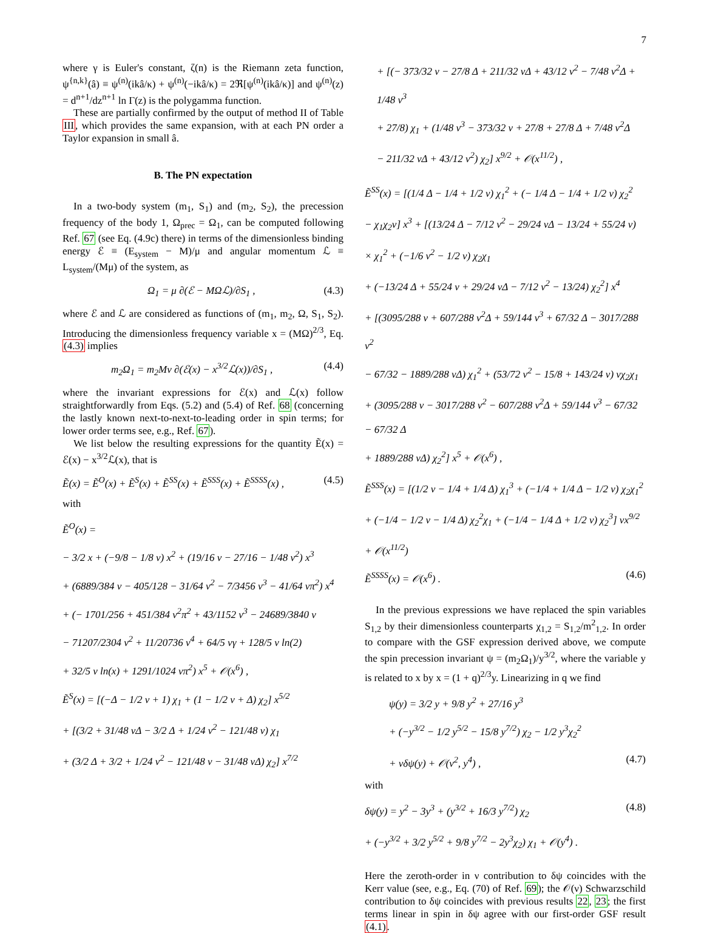7
where γ is Euler's constant, ζ(n) is the Riemann zeta function, ψ<sup>{n,k}</sup>(â) ≡ ψ<sup>(n)</sup>(ikâ/κ) + ψ<sup>(n)</sup>(−ikâ/κ) = 2ℜ[ψ<sup>(n)</sup>(ikâ/κ)] and ψ<sup>(n)</sup>(z) = d<sup>n+1</sup>/dz<sup>n+1</sup> ln Γ(z) is the polygamma function.
These are partially confirmed by the output of method II of Table III, which provides the same expansion, with at each PN order a Taylor expansion in small â.
B. The PN expectation
In a two-body system (m<sub>1</sub>, S<sub>1</sub>) and (m<sub>2</sub>, S<sub>2</sub>), the precession frequency of the body 1, Ω<sub>prec</sub> = Ω<sub>1</sub>, can be computed following Ref. 67 (see Eq. (4.9c) there) in terms of the dimensionless binding energy ℰ ≡ (E<sub>system</sub> − M)/μ and angular momentum ℒ ≡ L<sub>system</sub>/(Mμ) of the system, as
Ω<sub>1</sub> = μ ∂(ℰ − MΩℒ)/∂S<sub>1</sub> , (4.3)
where ℰ and ℒ are considered as functions of (m<sub>1</sub>, m<sub>2</sub>, Ω, S<sub>1</sub>, S<sub>2</sub>). Introducing the dimensionless frequency variable x = (MΩ)<sup>2/3</sup>, Eq. (4.3) implies
m<sub>2</sub>Ω<sub>1</sub> = m<sub>2</sub>Mν ∂(ℰ(x) − x<sup>3/2</sup>ℒ(x))/∂S<sub>1</sub> , (4.4)
where the invariant expressions for ℰ(x) and ℒ(x) follow straightforwardly from Eqs. (5.2) and (5.4) of Ref. 68 (concerning the lastly known next-to-next-to-leading order in spin terms; for lower order terms see, e.g., Ref. 67).
We list below the resulting expressions for the quantity Ẽ(x) = ℰ(x) − x<sup>3/2</sup>ℒ(x), that is
Ẽ(x) = Ẽ<sup>O</sup>(x) + Ẽ<sup>S</sup>(x) + Ẽ<sup>SS</sup>(x) + Ẽ<sup>SSS</sup>(x) + Ẽ<sup>SSSS</sup>(x) , (4.5)
with
Ẽ<sup>O</sup>(x) =
− 3/2 x + (−9/8 − 1/8 ν) x<sup>2</sup> + (19/16 ν − 27/16 − 1/48 ν<sup>2</sup>) x<sup>3</sup>
+ (6889/384 ν − 405/128 − 31/64 ν<sup>2</sup> − 7/3456 ν<sup>3</sup> − 41/64 νπ<sup>2</sup>) x<sup>4</sup>
+ (− 1701/256 + 451/384 ν<sup>2</sup>π<sup>2</sup> + 43/1152 ν<sup>3</sup> − 24689/3840 ν
− 71207/2304 ν<sup>2</sup> + 11/20736 ν<sup>4</sup> + 64/5 νγ + 128/5 ν ln(2)
+ 32/5 ν ln(x) + 1291/1024 νπ<sup>2</sup>) x<sup>5</sup> + 𝒪(x<sup>6</sup>) ,
Ẽ<sup>S</sup>(x) = [(−Δ − 1/2 ν + 1) χ<sub>1</sub> + (1 − 1/2 ν + Δ) χ<sub>2</sub>] x<sup>5/2</sup>
+ [(3/2 + 31/48 νΔ − 3/2 Δ + 1/24 ν<sup>2</sup> − 121/48 ν) χ<sub>1</sub>
+ (3/2 Δ + 3/2 + 1/24 ν<sup>2</sup> − 121/48 ν − 31/48 νΔ) χ<sub>2</sub>] x<sup>7/2</sup>
+ [(− 373/32 ν − 27/8 Δ + 211/32 νΔ + 43/12 ν<sup>2</sup> − 7/48 ν<sup>2</sup>Δ + 1/48 ν<sup>3</sup>
+ 27/8) χ<sub>1</sub> + (1/48 ν<sup>3</sup> − 373/32 ν + 27/8 + 27/8 Δ + 7/48 ν<sup>2</sup>Δ
− 211/32 νΔ + 43/12 ν<sup>2</sup>) χ<sub>2</sub>] x<sup>9/2</sup> + 𝒪(x<sup>11/2</sup>) ,
Ẽ<sup>SS</sup>(x) = [(1/4 Δ − 1/4 + 1/2 ν) χ<sub>1</sub><sup>2</sup> + (− 1/4 Δ − 1/4 + 1/2 ν) χ<sub>2</sub><sup>2</sup>
− χ<sub>1</sub>χ<sub>2</sub>ν] x<sup>3</sup> + [(13/24 Δ − 7/12 ν<sup>2</sup> − 29/24 νΔ − 13/24 + 55/24 ν)
× χ<sub>1</sub><sup>2</sup> + (−1/6 ν<sup>2</sup> − 1/2 ν) χ<sub>2</sub>χ<sub>1</sub>
+ (−13/24 Δ + 55/24 ν + 29/24 νΔ − 7/12 ν<sup>2</sup> − 13/24) χ<sub>2</sub><sup>2</sup>] x<sup>4</sup>
+ [(3095/288 ν + 607/288 ν<sup>2</sup>Δ + 59/144 ν<sup>3</sup> + 67/32 Δ − 3017/288 ν<sup>2</sup>
− 67/32 − 1889/288 νΔ) χ<sub>1</sub><sup>2</sup> + (53/72 ν<sup>2</sup> − 15/8 + 143/24 ν) νχ<sub>2</sub>χ<sub>1</sub>
+ (3095/288 ν − 3017/288 ν<sup>2</sup> − 607/288 ν<sup>2</sup>Δ + 59/144 ν<sup>3</sup> − 67/32 − 67/32 Δ
+ 1889/288 νΔ) χ<sub>2</sub><sup>2</sup>] x<sup>5</sup> + 𝒪(x<sup>6</sup>) ,
Ẽ<sup>SSS</sup>(x) = [(1/2 ν − 1/4 + 1/4 Δ) χ<sub>1</sub><sup>3</sup> + (−1/4 + 1/4 Δ − 1/2 ν) χ<sub>2</sub>χ<sub>1</sub><sup>2</sup>
+ (−1/4 − 1/2 ν − 1/4 Δ) χ<sub>2</sub><sup>2</sup>χ<sub>1</sub> + (−1/4 − 1/4 Δ + 1/2 ν) χ<sub>2</sub><sup>3</sup>] νx<sup>9/2</sup> + 𝒪(x<sup>11/2</sup>)
Ẽ<sup>SSSS</sup>(x) = 𝒪(x<sup>6</sup>) . (4.6)
In the previous expressions we have replaced the spin variables S<sub>1,2</sub> by their dimensionless counterparts χ<sub>1,2</sub> = S<sub>1,2</sub>/m<sup>2</sup><sub>1,2</sub>. In order to compare with the GSF expression derived above, we compute the spin precession invariant ψ = (m<sub>2</sub>Ω<sub>1</sub>)/y<sup>3/2</sup>, where the variable y is related to x by x = (1 + q)<sup>2/3</sup>y. Linearizing in q we find
ψ(y) = 3/2 y + 9/8 y<sup>2</sup> + 27/16 y<sup>3</sup>
+ (−y<sup>3/2</sup> − 1/2 y<sup>5/2</sup> − 15/8 y<sup>7/2</sup>) χ<sub>2</sub> − 1/2 y<sup>3</sup>χ<sub>2</sub><sup>2</sup>
+ νδψ(y) + 𝒪(ν<sup>2</sup>, y<sup>4</sup>) , (4.7)
with
δψ(y) = y<sup>2</sup> − 3y<sup>3</sup> + (y<sup>3/2</sup> + 16/3 y<sup>7/2</sup>) χ<sub>2</sub> (4.8)
+ (−y<sup>3/2</sup> + 3/2 y<sup>5/2</sup> + 9/8 y<sup>7/2</sup> − 2y<sup>3</sup>χ<sub>2</sub>) χ<sub>1</sub> + 𝒪(y<sup>4</sup>) .
Here the zeroth-order in ν contribution to δψ coincides with the Kerr value (see, e.g., Eq. (70) of Ref. 69); the 𝒪(ν) Schwarzschild contribution to δψ coincides with previous results 22, 23; the first terms linear in spin in δψ agree with our first-order GSF result (4.1).